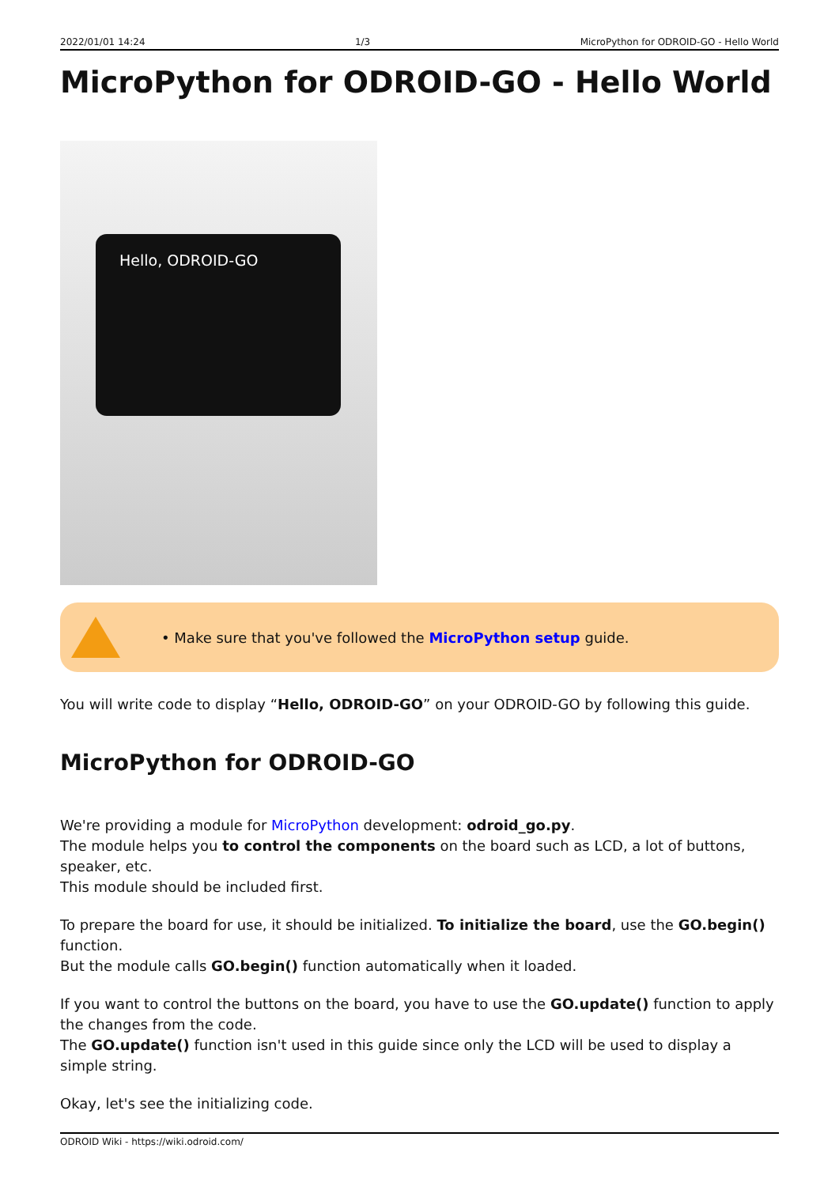2022/01/01 14:24 1/3 MicroPython for ODROID-GO - Hello World
MicroPython for ODROID-GO - Hello World
Hello, ODROID-GO
• Make sure that you've followed the MicroPython setup guide.
You will write code to display “Hello, ODROID-GO” on your ODROID-GO by following this guide.
MicroPython for ODROID-GO
We're providing a module for MicroPython development: odroid_go.py.
The module helps you to control the components on the board such as LCD, a lot of buttons, speaker, etc.
This module should be included first.
To prepare the board for use, it should be initialized. To initialize the board, use the GO.begin() function.
But the module calls GO.begin() function automatically when it loaded.
If you want to control the buttons on the board, you have to use the GO.update() function to apply the changes from the code.
The GO.update() function isn't used in this guide since only the LCD will be used to display a simple string.
Okay, let's see the initializing code.
ODROID Wiki - https://wiki.odroid.com/